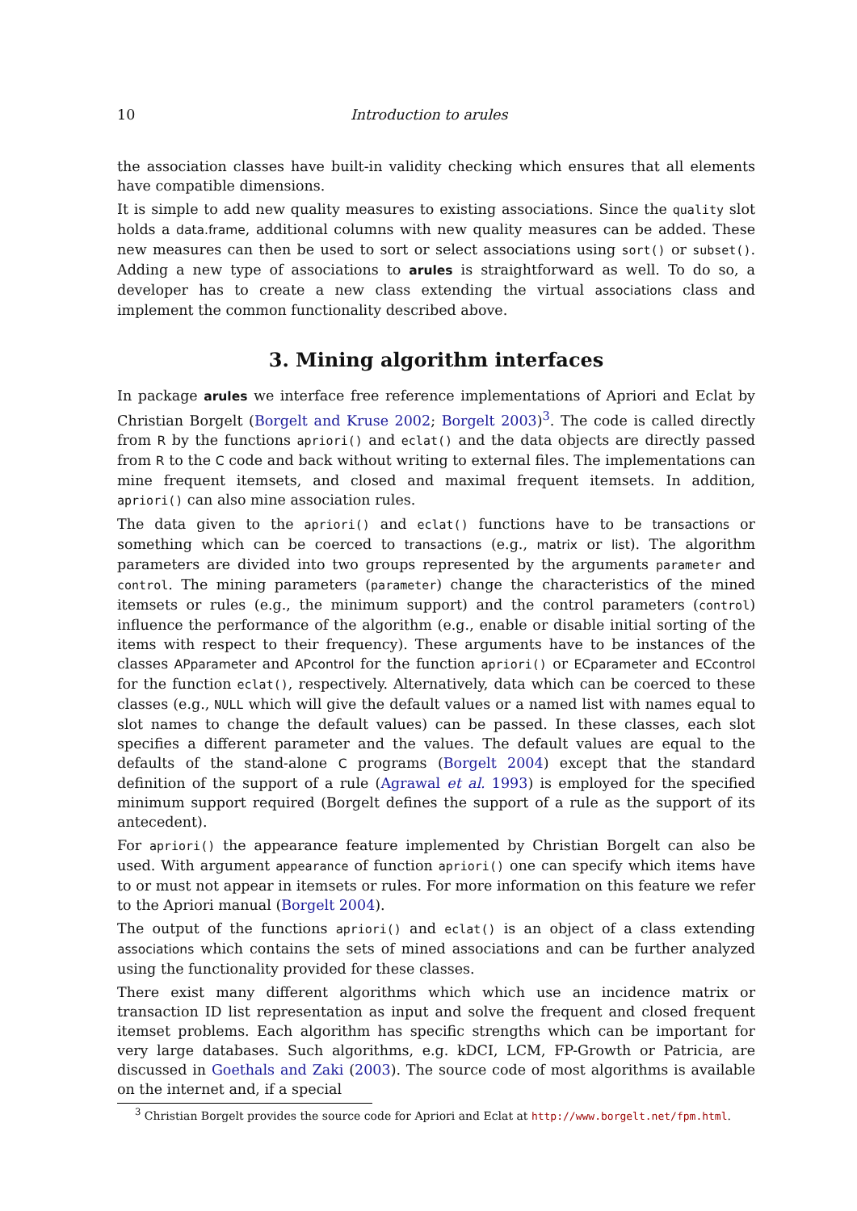10 Introduction to arules
the association classes have built-in validity checking which ensures that all elements have compatible dimensions.
It is simple to add new quality measures to existing associations. Since the quality slot holds a data.frame, additional columns with new quality measures can be added. These new measures can then be used to sort or select associations using sort() or subset(). Adding a new type of associations to arules is straightforward as well. To do so, a developer has to create a new class extending the virtual associations class and implement the common functionality described above.
3. Mining algorithm interfaces
In package arules we interface free reference implementations of Apriori and Eclat by Christian Borgelt (Borgelt and Kruse 2002; Borgelt 2003)<sup>3</sup>. The code is called directly from R by the functions apriori() and eclat() and the data objects are directly passed from R to the C code and back without writing to external files. The implementations can mine frequent itemsets, and closed and maximal frequent itemsets. In addition, apriori() can also mine association rules.
The data given to the apriori() and eclat() functions have to be transactions or something which can be coerced to transactions (e.g., matrix or list). The algorithm parameters are divided into two groups represented by the arguments parameter and control. The mining parameters (parameter) change the characteristics of the mined itemsets or rules (e.g., the minimum support) and the control parameters (control) influence the performance of the algorithm (e.g., enable or disable initial sorting of the items with respect to their frequency). These arguments have to be instances of the classes APparameter and APcontrol for the function apriori() or ECparameter and ECcontrol for the function eclat(), respectively. Alternatively, data which can be coerced to these classes (e.g., NULL which will give the default values or a named list with names equal to slot names to change the default values) can be passed. In these classes, each slot specifies a different parameter and the values. The default values are equal to the defaults of the stand-alone C programs (Borgelt 2004) except that the standard definition of the support of a rule (Agrawal et al. 1993) is employed for the specified minimum support required (Borgelt defines the support of a rule as the support of its antecedent).
For apriori() the appearance feature implemented by Christian Borgelt can also be used. With argument appearance of function apriori() one can specify which items have to or must not appear in itemsets or rules. For more information on this feature we refer to the Apriori manual (Borgelt 2004).
The output of the functions apriori() and eclat() is an object of a class extending associations which contains the sets of mined associations and can be further analyzed using the functionality provided for these classes.
There exist many different algorithms which which use an incidence matrix or transaction ID list representation as input and solve the frequent and closed frequent itemset problems. Each algorithm has specific strengths which can be important for very large databases. Such algorithms, e.g. kDCI, LCM, FP-Growth or Patricia, are discussed in Goethals and Zaki (2003). The source code of most algorithms is available on the internet and, if a special
<sup>3</sup> Christian Borgelt provides the source code for Apriori and Eclat at http://www.borgelt.net/fpm.html.